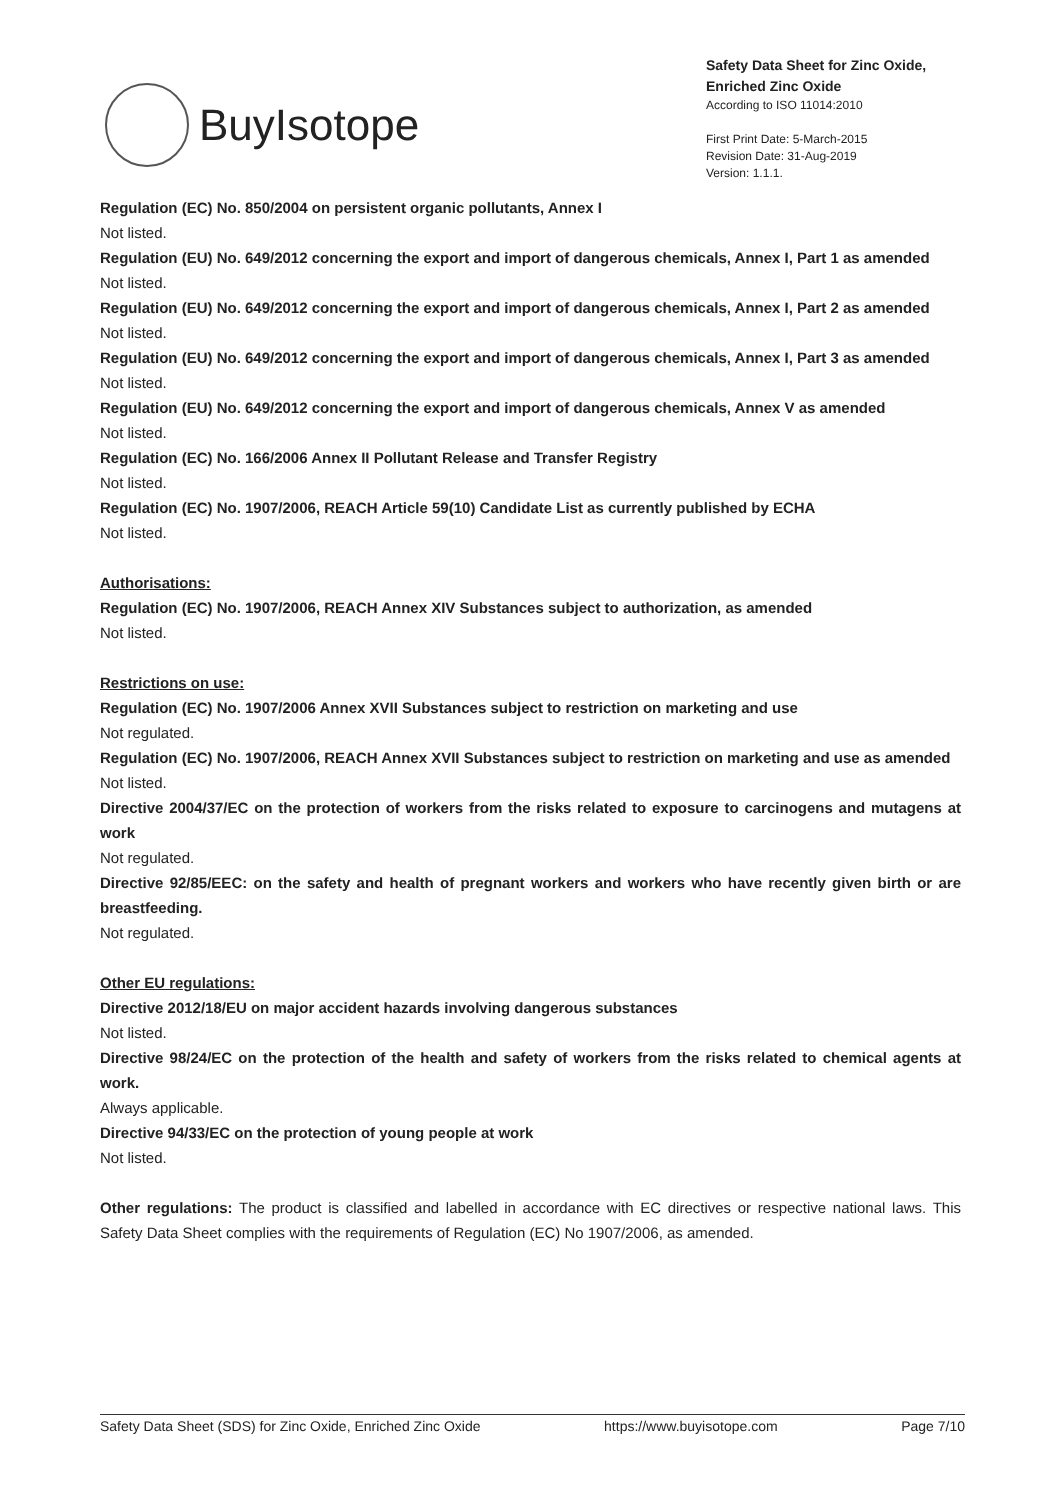BuyIsotope
Safety Data Sheet for Zinc Oxide,
Enriched Zinc Oxide
According to ISO 11014:2010
First Print Date: 5-March-2015
Revision Date: 31-Aug-2019
Version: 1.1.1.
Regulation (EC) No. 850/2004 on persistent organic pollutants, Annex I
Not listed.
Regulation (EU) No. 649/2012 concerning the export and import of dangerous chemicals, Annex I, Part 1 as amended
Not listed.
Regulation (EU) No. 649/2012 concerning the export and import of dangerous chemicals, Annex I, Part 2 as amended
Not listed.
Regulation (EU) No. 649/2012 concerning the export and import of dangerous chemicals, Annex I, Part 3 as amended
Not listed.
Regulation (EU) No. 649/2012 concerning the export and import of dangerous chemicals, Annex V as amended
Not listed.
Regulation (EC) No. 166/2006 Annex II Pollutant Release and Transfer Registry
Not listed.
Regulation (EC) No. 1907/2006, REACH Article 59(10) Candidate List as currently published by ECHA
Not listed.
Authorisations:
Regulation (EC) No. 1907/2006, REACH Annex XIV Substances subject to authorization, as amended
Not listed.
Restrictions on use:
Regulation (EC) No. 1907/2006 Annex XVII Substances subject to restriction on marketing and use
Not regulated.
Regulation (EC) No. 1907/2006, REACH Annex XVII Substances subject to restriction on marketing and use as amended
Not listed.
Directive 2004/37/EC on the protection of workers from the risks related to exposure to carcinogens and mutagens at work
Not regulated.
Directive 92/85/EEC: on the safety and health of pregnant workers and workers who have recently given birth or are breastfeeding.
Not regulated.
Other EU regulations:
Directive 2012/18/EU on major accident hazards involving dangerous substances
Not listed.
Directive 98/24/EC on the protection of the health and safety of workers from the risks related to chemical agents at work.
Always applicable.
Directive 94/33/EC on the protection of young people at work
Not listed.
Other regulations: The product is classified and labelled in accordance with EC directives or respective national laws. This Safety Data Sheet complies with the requirements of Regulation (EC) No 1907/2006, as amended.
Safety Data Sheet (SDS) for Zinc Oxide, Enriched Zinc Oxide https://www.buyisotope.com Page 7/10